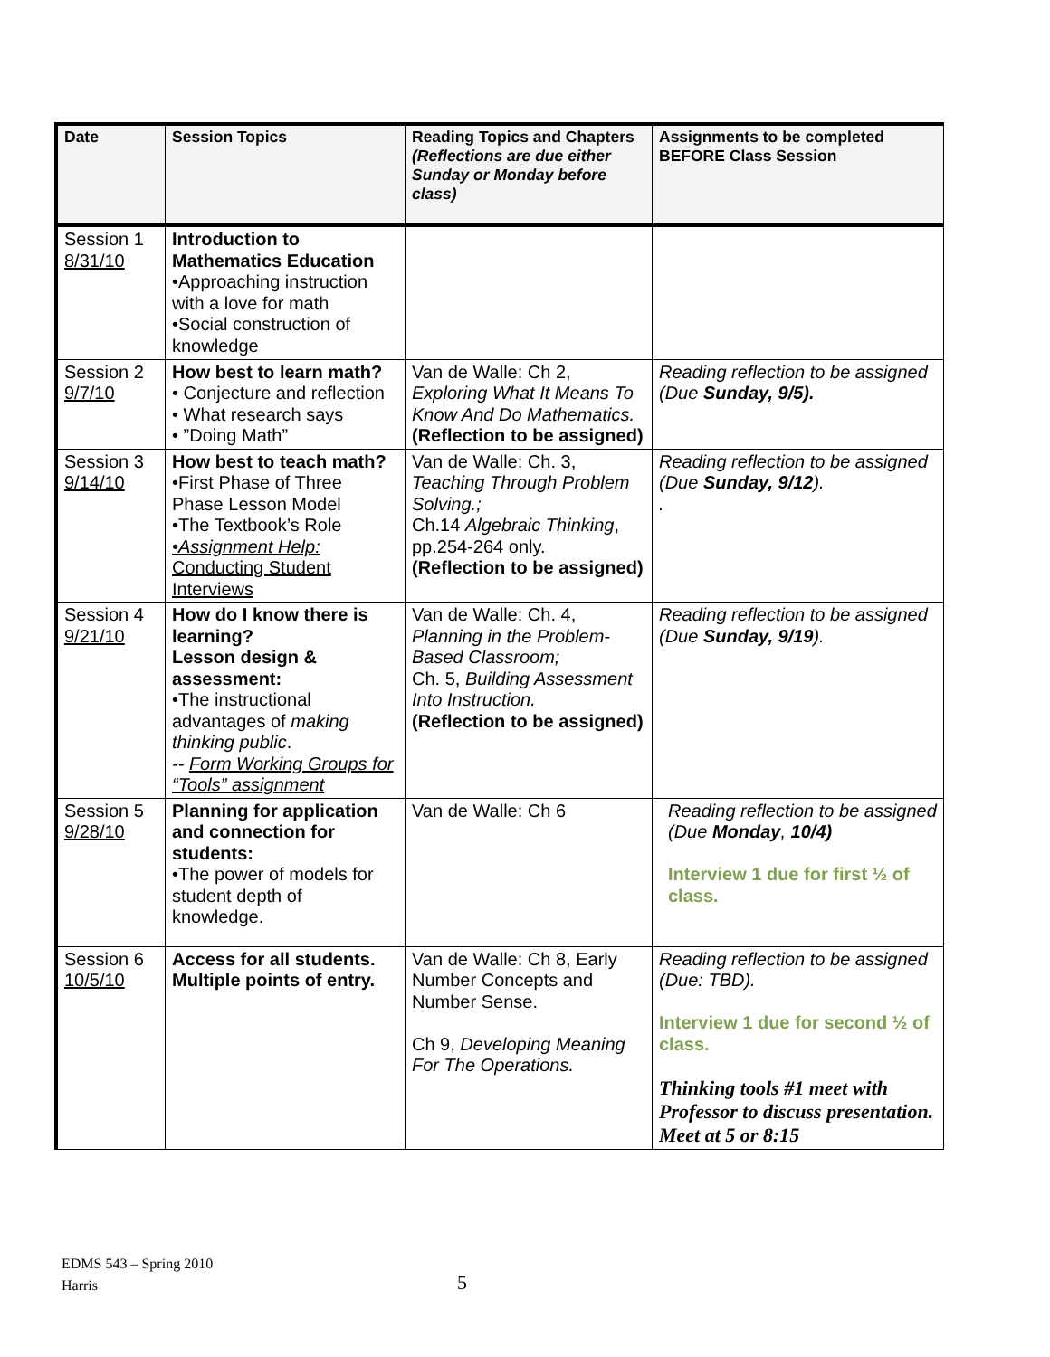| Date | Session Topics | Reading Topics and Chapters (Reflections are due either Sunday or Monday before class) | Assignments to be completed BEFORE Class Session |
| --- | --- | --- | --- |
| Session 1 8/31/10 | Introduction to Mathematics Education •Approaching instruction with a love for math •Social construction of knowledge | | |
| Session 2 9/7/10 | How best to learn math? • Conjecture and reflection • What research says • ”Doing Math” | Van de Walle: Ch 2, Exploring What It Means To Know And Do Mathematics. (Reflection to be assigned) | Reading reflection to be assigned (Due Sunday, 9/5). |
| Session 3 9/14/10 | How best to teach math? •First Phase of Three Phase Lesson Model •The Textbook’s Role •Assignment Help: Conducting Student Interviews | Van de Walle: Ch. 3, Teaching Through Problem Solving.; Ch.14 Algebraic Thinking , pp.254-264 only. (Reflection to be assigned) | Reading reflection to be assigned (Due Sunday, 9/12 ). . |
| Session 4 9/21/10 | How do I know there is learning? Lesson design & assessment: •The instructional advantages of making thinking public . -- Form Working Groups for “Tools” assignment | Van de Walle: Ch. 4, Planning in the Problem-Based Classroom; Ch. 5, Building Assessment Into Instruction. (Reflection to be assigned) | Reading reflection to be assigned (Due Sunday, 9/19 ). |
| Session 5 9/28/10 | Planning for application and connection for students: •The power of models for student depth of knowledge. | Van de Walle: Ch 6 | Reading reflection to be assigned (Due Monday , 10/4) Interview 1 due for first ½ of class. |
| Session 6 10/5/10 | Access for all students. Multiple points of entry. | Van de Walle: Ch 8, Early Number Concepts and Number Sense. Ch 9, Developing Meaning For The Operations. | Reading reflection to be assigned (Due: TBD). Interview 1 due for second ½ of class. Thinking tools #1 meet with Professor to discuss presentation. Meet at 5 or 8:15 |
EDMS 543 – Spring 2010
Harris
5